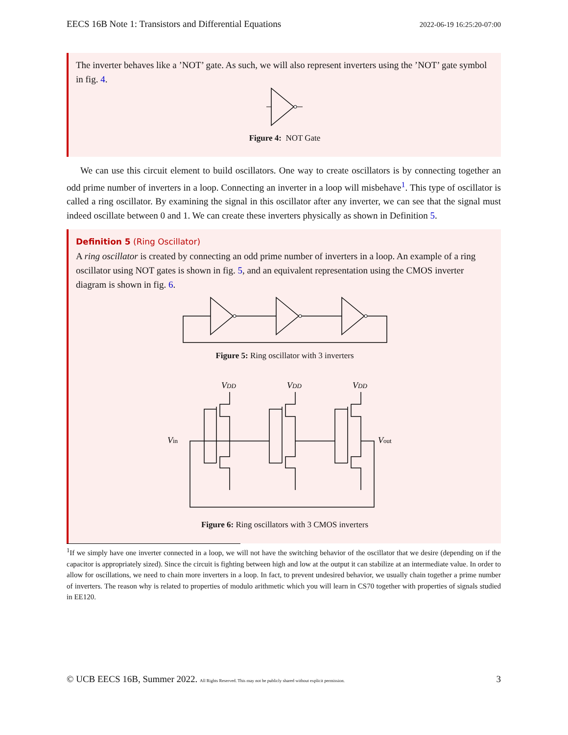EECS 16B Note 1: Transistors and Differential Equations 2022-06-19 16:25:20-07:00
The inverter behaves like a ’NOT’ gate. As such, we will also represent inverters using the ’NOT’ gate symbol in fig. 4.
Figure 4: NOT Gate
We can use this circuit element to build oscillators. One way to create oscillators is by connecting together an odd prime number of inverters in a loop. Connecting an inverter in a loop will misbehave<sup>1</sup>. This type of oscillator is called a ring oscillator. By examining the signal in this oscillator after any inverter, we can see that the signal must indeed oscillate between 0 and 1. We can create these inverters physically as shown in Definition 5.
Definition 5 (Ring Oscillator)
A ring oscillator is created by connecting an odd prime number of inverters in a loop. An example of a ring oscillator using NOT gates is shown in fig. 5, and an equivalent representation using the CMOS inverter diagram is shown in fig. 6.
Figure 5: Ring oscillator with 3 inverters
VDD
VDD
VDD
Vin
Vout
Figure 6: Ring oscillators with 3 CMOS inverters
<sup>1</sup> If we simply have one inverter connected in a loop, we will not have the switching behavior of the oscillator that we desire (depending on if the capacitor is appropriately sized). Since the circuit is fighting between high and low at the output it can stabilize at an intermediate value. In order to allow for oscillations, we need to chain more inverters in a loop. In fact, to prevent undesired behavior, we usually chain together a prime number of inverters. The reason why is related to properties of modulo arithmetic which you will learn in CS70 together with properties of signals studied in EE120.
© UCB EECS 16B, Summer 2022. All Rights Reserved. This may not be publicly shared without explicit permission. 3